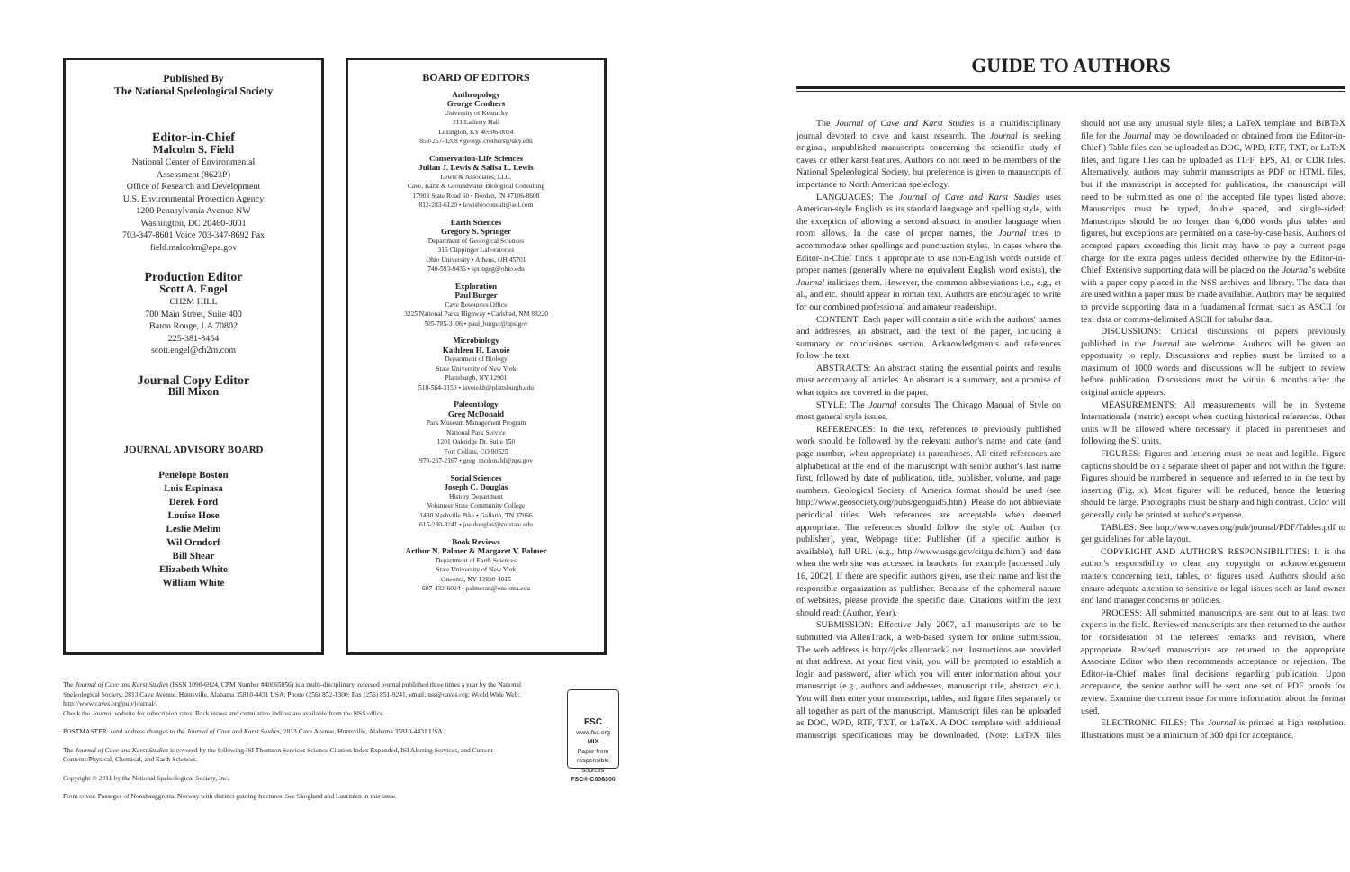Published By
The National Speleological Society
Editor-in-Chief
Malcolm S. Field
National Center of Environmental
Assessment (8623P)
Office of Research and Development
U.S. Environmental Protection Agency
1200 Pennsylvania Avenue NW
Washington, DC 20460-0001
703-347-8601 Voice 703-347-8692 Fax
field.malcolm@epa.gov
Production Editor
Scott A. Engel
CH2M HILL
700 Main Street, Suite 400
Baton Rouge, LA 70802
225-381-8454
scott.engel@ch2m.com
Journal Copy Editor
Bill Mixon
JOURNAL ADVISORY BOARD
Penelope Boston
Luis Espinasa
Derek Ford
Louise Hose
Leslie Melim
Wil Orndorf
Bill Shear
Elizabeth White
William White
BOARD OF EDITORS
Anthropology
George Crothers
University of Kentucky
211 Lafferty Hall
Lexington, KY 40506-0024
859-257-8208 • george.crothers@uky.edu
Conservation-Life Sciences
Julian J. Lewis & Salisa L. Lewis
Lewis & Associates, LLC.
Cave, Karst & Groundwater Biological Consulting
17903 State Road 60 • Borden, IN 47106-8608
812-283-6120 • lewisbioconsult@aol.com
Earth Sciences
Gregory S. Springer
Department of Geological Sciences
316 Clippinger Laboratories
Ohio University • Athens, OH 45701
740-593-9436 • springeg@ohio.edu
Exploration
Paul Burger
Cave Resources Office
3225 National Parks Highway • Carlsbad, NM 88220
505-785-3106 • paul_burger@nps.gov
Microbiology
Kathleen H. Lavoie
Department of Biology
State University of New York
Plattsburgh, NY 12901
518-564-3150 • lavoiekh@plattsburgh.edu
Paleontology
Greg McDonald
Park Museum Management Program
National Park Service
1201 Oakridge Dr. Suite 150
Fort Collins, CO 80525
970-267-2167 • greg_mcdonald@nps.gov
Social Sciences
Joseph C. Douglas
History Department
Volunteer State Community College
1480 Nashville Pike • Gallatin, TN 37066
615-230-3241 • joe.douglas@volstate.edu
Book Reviews
Arthur N. Palmer & Margaret V. Palmer
Department of Earth Sciences
State University of New York
Oneonta, NY 13820-4015
607-432-6024 • palmeran@oneonta.edu
The Journal of Cave and Karst Studies (ISSN 1090-6924, CPM Number #40065056) is a multi-disciplinary, refereed journal published three times a year by the National Speleological Society, 2813 Cave Avenue, Huntsville, Alabama 35810-4431 USA; Phone (256) 852-1300; Fax (256) 851-9241, email: nss@caves.org; World Wide Web: http://www.caves.org/pub/journal/.
Check the Journal website for subscripion rates. Back issues and cumulative indices are available from the NSS office.
POSTMASTER: send address changes to the Journal of Cave and Karst Studies, 2813 Cave Avenue, Huntsville, Alabama 35810-4431 USA.
The Journal of Cave and Karst Studies is covered by the following ISI Thomson Services Science Citation Index Expanded, ISI Alerting Services, and Current Contents/Physical, Chemical, and Earth Sciences.
Copyright © 2011 by the National Speleological Society, Inc.
Front cover: Passages of Nonshauggrotta, Norway with distinct guiding fractures. See Skoglund and Lauritzen in this issue.
FSC
www.fsc.org
MIX
Paper from responsible sources
FSC® C006300
GUIDE TO AUTHORS
The Journal of Cave and Karst Studies is a multidisciplinary journal devoted to cave and karst research. The Journal is seeking original, unpublished manuscripts concerning the scientific study of caves or other karst features. Authors do not need to be members of the National Speleological Society, but preference is given to manuscripts of importance to North American speleology.
LANGUAGES: The Journal of Cave and Karst Studies uses American-style English as its standard language and spelling style, with the exception of allowing a second abstract in another language when room allows. In the case of proper names, the Journal tries to accommodate other spellings and punctuation styles. In cases where the Editor-in-Chief finds it appropriate to use non-English words outside of proper names (generally where no equivalent English word exists), the Journal italicizes them. However, the common abbreviations i.e., e.g., et al., and etc. should appear in roman text. Authors are encouraged to write for our combined professional and amateur readerships.
CONTENT: Each paper will contain a title with the authors' names and addresses, an abstract, and the text of the paper, including a summary or conclusions section. Acknowledgments and references follow the text.
ABSTRACTS: An abstract stating the essential points and results must accompany all articles. An abstract is a summary, not a promise of what topics are covered in the paper.
STYLE: The Journal consults The Chicago Manual of Style on most general style issues.
REFERENCES: In the text, references to previously published work should be followed by the relevant author's name and date (and page number, when appropriate) in parentheses. All cited references are alphabetical at the end of the manuscript with senior author's last name first, followed by date of publication, title, publisher, volume, and page numbers. Geological Society of America format should be used (see http://www.geosociety.org/pubs/geoguid5.htm). Please do not abbreviate periodical titles. Web references are acceptable when deemed appropriate. The references should follow the style of: Author (or publisher), year, Webpage title: Publisher (if a specific author is available), full URL (e.g., http://www.usgs.gov/citguide.html) and date when the web site was accessed in brackets; for example [accessed July 16, 2002]. If there are specific authors given, use their name and list the responsible organization as publisher. Because of the ephemeral nature of websites, please provide the specific date. Citations within the text should read: (Author, Year).
SUBMISSION: Effective July 2007, all manuscripts are to be submitted via AllenTrack, a web-based system for online submission. The web address is http://jcks.allentrack2.net. Instructions are provided at that address. At your first visit, you will be prompted to establish a login and password, after which you will enter information about your manuscript (e.g., authors and addresses, manuscript title, abstract, etc.). You will then enter your manuscript, tables, and figure files separately or all together as part of the manuscript. Manuscript files can be uploaded as DOC, WPD, RTF, TXT, or LaTeX. A DOC template with additional manuscript specifications may be downloaded. (Note: LaTeX files should not use any unusual style files; a LaTeX template and BiBTeX file for the Journal may be downloaded or obtained from the Editor-in-Chief.) Table files can be uploaded as DOC, WPD, RTF, TXT, or LaTeX files, and figure files can be uploaded as TIFF, EPS, AI, or CDR files. Alternatively, authors may submit manuscripts as PDF or HTML files, but if the manuscript is accepted for publication, the manuscript will need to be submitted as one of the accepted file types listed above. Manuscripts must be typed, double spaced, and single-sided. Manuscripts should be no longer than 6,000 words plus tables and figures, but exceptions are permitted on a case-by-case basis. Authors of accepted papers exceeding this limit may have to pay a current page charge for the extra pages unless decided otherwise by the Editor-in-Chief. Extensive supporting data will be placed on the Journal's website with a paper copy placed in the NSS archives and library. The data that are used within a paper must be made available. Authors may be required to provide supporting data in a fundamental format, such as ASCII for text data or comma-delimited ASCII for tabular data.
DISCUSSIONS: Critical discussions of papers previously published in the Journal are welcome. Authors will be given an opportunity to reply. Discussions and replies must be limited to a maximum of 1000 words and discussions will be subject to review before publication. Discussions must be within 6 months after the original article appears.
MEASUREMENTS: All measurements will be in Systeme Internationale (metric) except when quoting historical references. Other units will be allowed where necessary if placed in parentheses and following the SI units.
FIGURES: Figures and lettering must be neat and legible. Figure captions should be on a separate sheet of paper and not within the figure. Figures should be numbered in sequence and referred to in the text by inserting (Fig. x). Most figures will be reduced, hence the lettering should be large. Photographs must be sharp and high contrast. Color will generally only be printed at author's expense.
TABLES: See http://www.caves.org/pub/journal/PDF/Tables.pdf to get guidelines for table layout.
COPYRIGHT AND AUTHOR'S RESPONSIBILITIES: It is the author's responsibility to clear any copyright or acknowledgement matters concerning text, tables, or figures used. Authors should also ensure adequate attention to sensitive or legal issues such as land owner and land manager concerns or policies.
PROCESS: All submitted manuscripts are sent out to at least two experts in the field. Reviewed manuscripts are then returned to the author for consideration of the referees' remarks and revision, where appropriate. Revised manuscripts are returned to the appropriate Associate Editor who then recommends acceptance or rejection. The Editor-in-Chief makes final decisions regarding publication. Upon acceptance, the senior author will be sent one set of PDF proofs for review. Examine the current issue for more information about the format used.
ELECTRONIC FILES: The Journal is printed at high resolution. Illustrations must be a minimum of 300 dpi for acceptance.